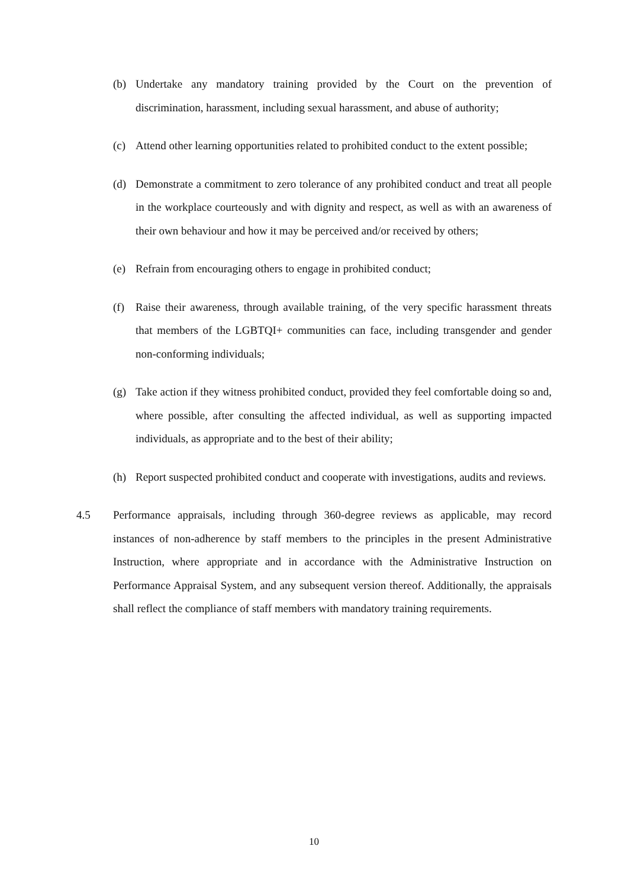(b) Undertake any mandatory training provided by the Court on the prevention of discrimination, harassment, including sexual harassment, and abuse of authority;
(c) Attend other learning opportunities related to prohibited conduct to the extent possible;
(d) Demonstrate a commitment to zero tolerance of any prohibited conduct and treat all people in the workplace courteously and with dignity and respect, as well as with an awareness of their own behaviour and how it may be perceived and/or received by others;
(e) Refrain from encouraging others to engage in prohibited conduct;
(f) Raise their awareness, through available training, of the very specific harassment threats that members of the LGBTQI+ communities can face, including transgender and gender non-conforming individuals;
(g) Take action if they witness prohibited conduct, provided they feel comfortable doing so and, where possible, after consulting the affected individual, as well as supporting impacted individuals, as appropriate and to the best of their ability;
(h) Report suspected prohibited conduct and cooperate with investigations, audits and reviews.
4.5 Performance appraisals, including through 360-degree reviews as applicable, may record instances of non-adherence by staff members to the principles in the present Administrative Instruction, where appropriate and in accordance with the Administrative Instruction on Performance Appraisal System, and any subsequent version thereof. Additionally, the appraisals shall reflect the compliance of staff members with mandatory training requirements.
10